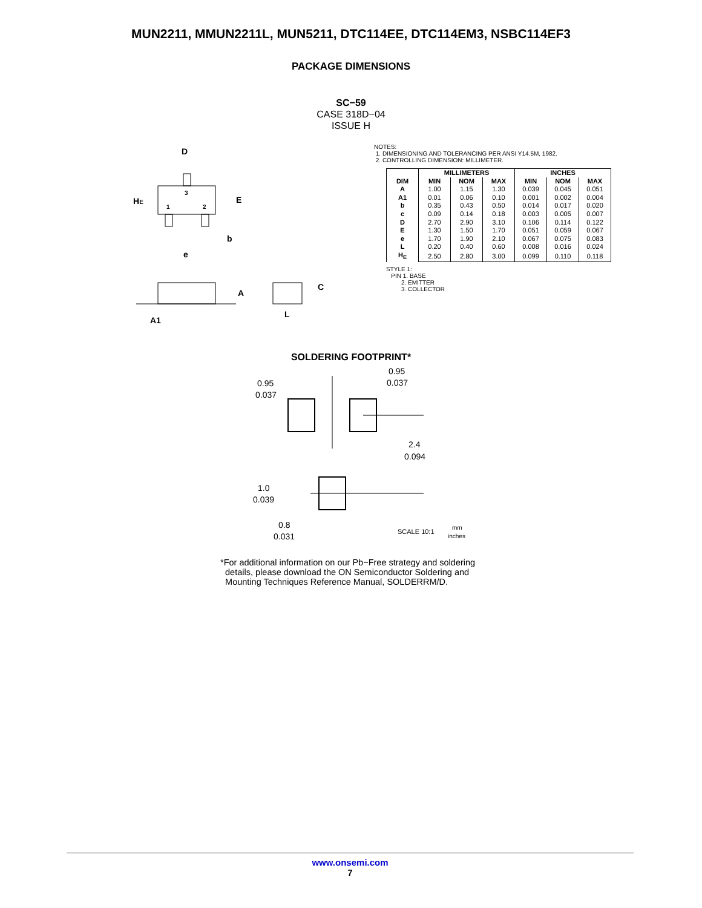MUN2211, MMUN2211L, MUN5211, DTC114EE, DTC114EM3, NSBC114EF3
PACKAGE DIMENSIONS
SC−59
CASE 318D−04
ISSUE H
D
HE
E
b
e
3
1
2
A
C
L
A1
NOTES:
1. DIMENSIONING AND TOLERANCING PER ANSI Y14.5M, 1982.
2. CONTROLLING DIMENSION: MILLIMETER.
| | MILLIMETERS | | | INCHES | | |
| --- | --- | --- | --- | --- | --- | --- |
| DIM | MIN | NOM | MAX | MIN | NOM | MAX |
| A | 1.00 | 1.15 | 1.30 | 0.039 | 0.045 | 0.051 |
| A1 | 0.01 | 0.06 | 0.10 | 0.001 | 0.002 | 0.004 |
| b | 0.35 | 0.43 | 0.50 | 0.014 | 0.017 | 0.020 |
| c | 0.09 | 0.14 | 0.18 | 0.003 | 0.005 | 0.007 |
| D | 2.70 | 2.90 | 3.10 | 0.106 | 0.114 | 0.122 |
| E | 1.30 | 1.50 | 1.70 | 0.051 | 0.059 | 0.067 |
| e | 1.70 | 1.90 | 2.10 | 0.067 | 0.075 | 0.083 |
| L | 0.20 | 0.40 | 0.60 | 0.008 | 0.016 | 0.024 |
| H<sub>E</sub> | 2.50 | 2.80 | 3.00 | 0.099 | 0.110 | 0.118 |
STYLE 1:
PIN 1. BASE
2. EMITTER
3. COLLECTOR
SOLDERING FOOTPRINT*
0.95
0.037
0.95
0.037
2.4
0.094
1.0
0.039
0.8
0.031
SCALE 10:1
mm
inches
*For additional information on our Pb−Free strategy and soldering
details, please download the ON Semiconductor Soldering and
Mounting Techniques Reference Manual, SOLDERRM/D.
www.onsemi.com
7